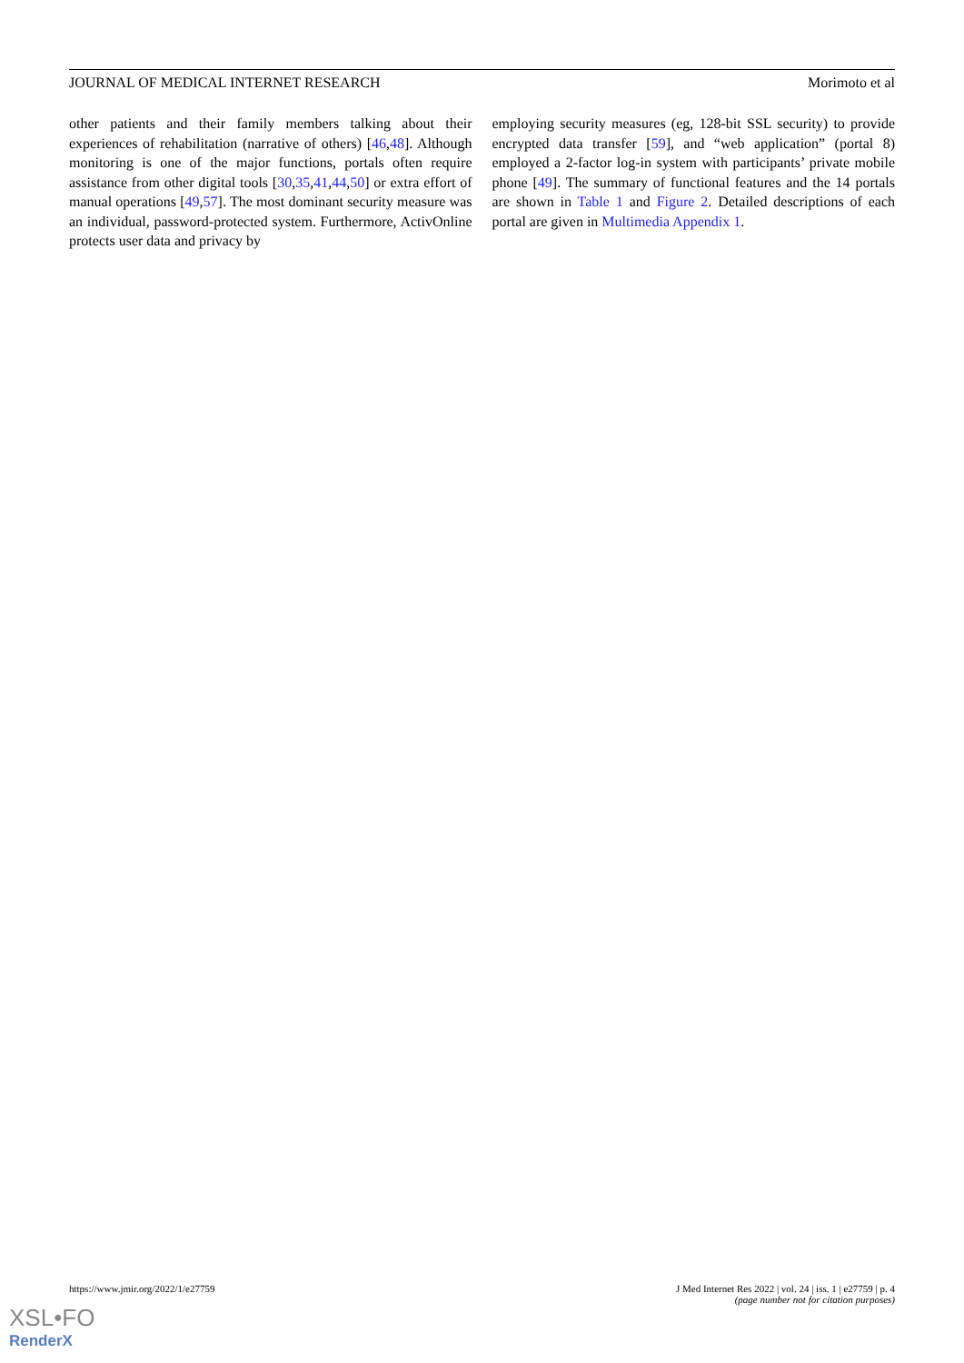JOURNAL OF MEDICAL INTERNET RESEARCH Morimoto et al
other patients and their family members talking about their experiences of rehabilitation (narrative of others) [46,48]. Although monitoring is one of the major functions, portals often require assistance from other digital tools [30,35,41,44,50] or extra effort of manual operations [49,57]. The most dominant security measure was an individual, password-protected system. Furthermore, ActivOnline protects user data and privacy by
employing security measures (eg, 128-bit SSL security) to provide encrypted data transfer [59], and “web application” (portal 8) employed a 2-factor log-in system with participants’ private mobile phone [49]. The summary of functional features and the 14 portals are shown in Table 1 and Figure 2. Detailed descriptions of each portal are given in Multimedia Appendix 1.
https://www.jmir.org/2022/1/e27759 J Med Internet Res 2022 | vol. 24 | iss. 1 | e27759 | p. 4
(page number not for citation purposes)
XSL•FO
RenderX